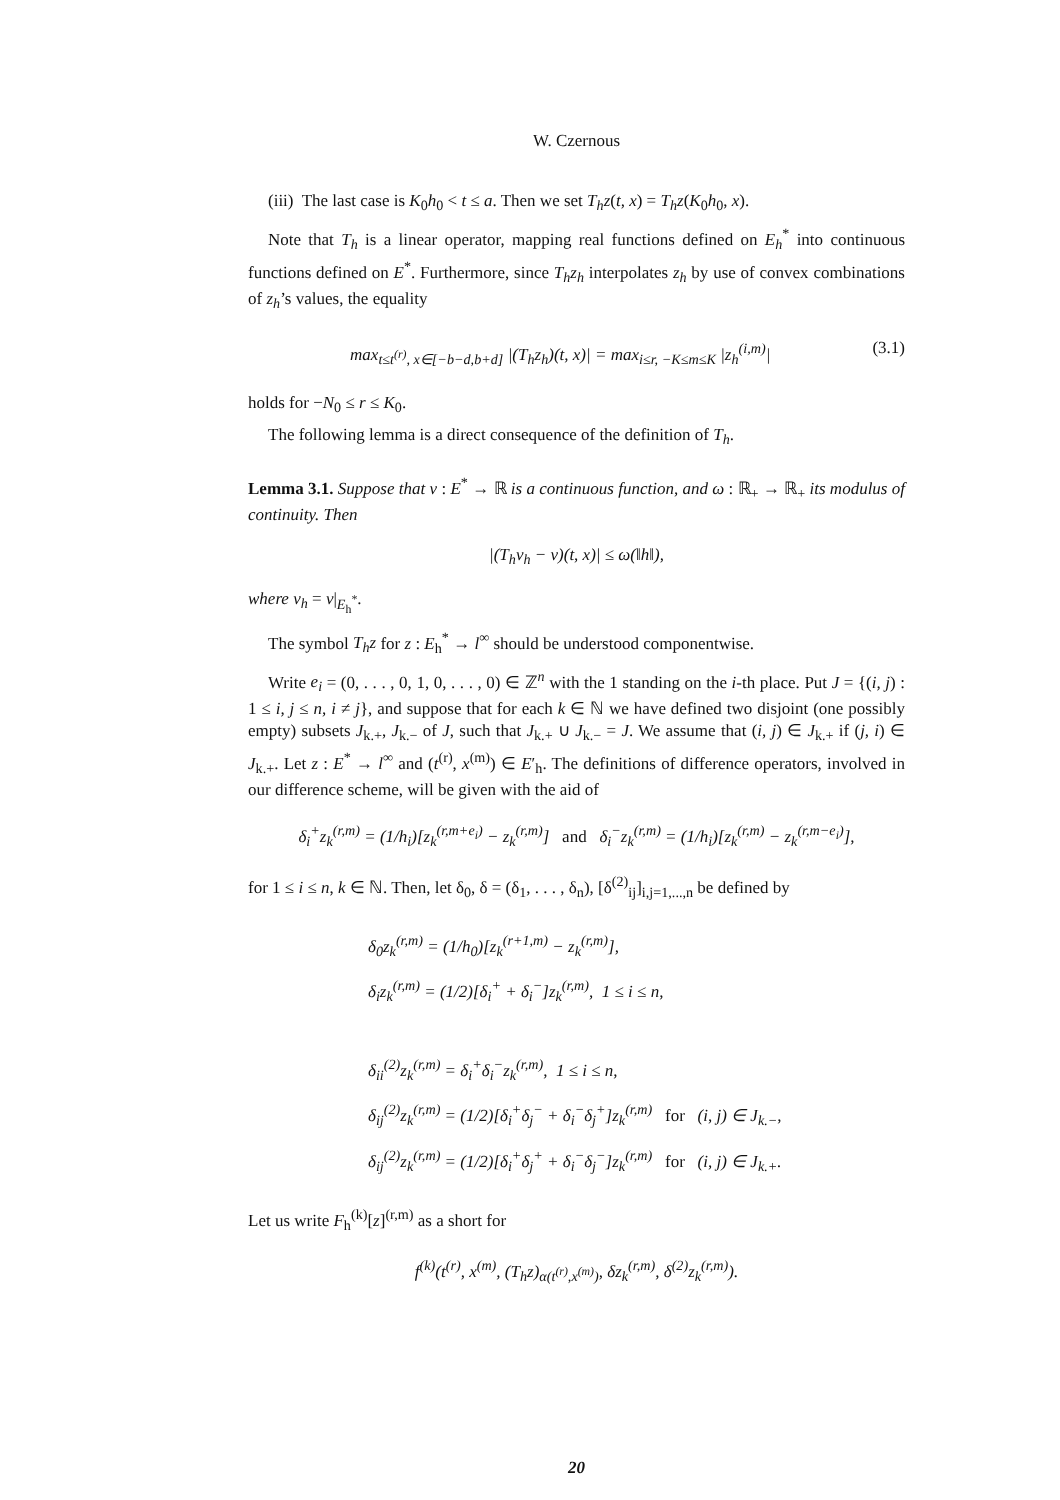W. Czernous
(iii) The last case is K<sub>0</sub>h<sub>0</sub> < t ≤ a. Then we set T<sub>h</sub>z(t, x) = T<sub>h</sub>z(K<sub>0</sub>h<sub>0</sub>, x).
Note that T<sub>h</sub> is a linear operator, mapping real functions defined on E<sub>h</sub><sup>*</sup> into continuous functions defined on E<sup>*</sup>. Furthermore, since T<sub>h</sub>z<sub>h</sub> interpolates z<sub>h</sub> by use of convex combinations of z<sub>h</sub>’s values, the equality
max<sub>t≤t<sup>(r)</sup>, x∈[−b−d,b+d]</sub> |(T<sub>h</sub>z<sub>h</sub>)(t, x)| = max<sub>i≤r, −K≤m≤K</sub> |z<sub>h</sub><sup>(i,m)</sup>| (3.1)
holds for −N<sub>0</sub> ≤ r ≤ K<sub>0</sub>.
The following lemma is a direct consequence of the definition of T<sub>h</sub>.
Lemma 3.1. Suppose that v : E<sup>*</sup> → ℝ is a continuous function, and ω : ℝ<sub>+</sub> → ℝ<sub>+</sub> its modulus of continuity. Then
|(T<sub>h</sub>v<sub>h</sub> − v)(t, x)| ≤ ω(‖h‖),
where v<sub>h</sub> = v|<sub>E<sub>h</sub><sup>*</sup></sub>.
The symbol T<sub>h</sub>z for z : E<sub>h</sub><sup>*</sup> → l<sup>∞</sup> should be understood componentwise.
Write e<sub>i</sub> = (0, . . . , 0, 1, 0, . . . , 0) ∈ ℤ<sup>n</sup> with the 1 standing on the i-th place. Put J = {(i, j) : 1 ≤ i, j ≤ n, i ≠ j}, and suppose that for each k ∈ ℕ we have defined two disjoint (one possibly empty) subsets J<sub>k.+</sub>, J<sub>k.−</sub> of J, such that J<sub>k.+</sub> ∪ J<sub>k.−</sub> = J. We assume that (i, j) ∈ J<sub>k.+</sub> if (j, i) ∈ J<sub>k.+</sub>. Let z : E<sup>*</sup> → l<sup>∞</sup> and (t<sup>(r)</sup>, x<sup>(m)</sup>) ∈ E′<sub>h</sub>. The definitions of difference operators, involved in our difference scheme, will be given with the aid of
δ<sub>i</sub><sup>+</sup>z<sub>k</sub><sup>(r,m)</sup> = (1/h<sub>i</sub>)[z<sub>k</sub><sup>(r,m+e<sub>i</sub>)</sup> − z<sub>k</sub><sup>(r,m)</sup>] and δ<sub>i</sub><sup>−</sup>z<sub>k</sub><sup>(r,m)</sup> = (1/h<sub>i</sub>)[z<sub>k</sub><sup>(r,m)</sup> − z<sub>k</sub><sup>(r,m−e<sub>i</sub>)</sup>],
for 1 ≤ i ≤ n, k ∈ ℕ. Then, let δ<sub>0</sub>, δ = (δ<sub>1</sub>, . . . , δ<sub>n</sub>), [δ<sup>(2)</sup><sub>ij</sub>]<sub>i,j=1,...,n</sub> be defined by
δ<sub>0</sub>z<sub>k</sub><sup>(r,m)</sup> = (1/h<sub>0</sub>)[z<sub>k</sub><sup>(r+1,m)</sup> − z<sub>k</sub><sup>(r,m)</sup>],
δ<sub>i</sub>z<sub>k</sub><sup>(r,m)</sup> = (1/2)[δ<sub>i</sub><sup>+</sup> + δ<sub>i</sub><sup>−</sup>]z<sub>k</sub><sup>(r,m)</sup>, 1 ≤ i ≤ n,
δ<sub>ii</sub><sup>(2)</sup>z<sub>k</sub><sup>(r,m)</sup> = δ<sub>i</sub><sup>+</sup>δ<sub>i</sub><sup>−</sup>z<sub>k</sub><sup>(r,m)</sup>, 1 ≤ i ≤ n,
δ<sub>ij</sub><sup>(2)</sup>z<sub>k</sub><sup>(r,m)</sup> = (1/2)[δ<sub>i</sub><sup>+</sup>δ<sub>j</sub><sup>−</sup> + δ<sub>i</sub><sup>−</sup>δ<sub>j</sub><sup>+</sup>]z<sub>k</sub><sup>(r,m)</sup> for (i, j) ∈ J<sub>k.−</sub>,
δ<sub>ij</sub><sup>(2)</sup>z<sub>k</sub><sup>(r,m)</sup> = (1/2)[δ<sub>i</sub><sup>+</sup>δ<sub>j</sub><sup>+</sup> + δ<sub>i</sub><sup>−</sup>δ<sub>j</sub><sup>−</sup>]z<sub>k</sub><sup>(r,m)</sup> for (i, j) ∈ J<sub>k.+</sub>.
Let us write F<sub>h</sub><sup>(k)</sup>[z]<sup>(r,m)</sup> as a short for
f<sup>(k)</sup>(t<sup>(r)</sup>, x<sup>(m)</sup>, (T<sub>h</sub>z)<sub>α(t<sup>(r)</sup>,x<sup>(m)</sup>)</sub>, δz<sub>k</sub><sup>(r,m)</sup>, δ<sup>(2)</sup>z<sub>k</sub><sup>(r,m)</sup>).
20